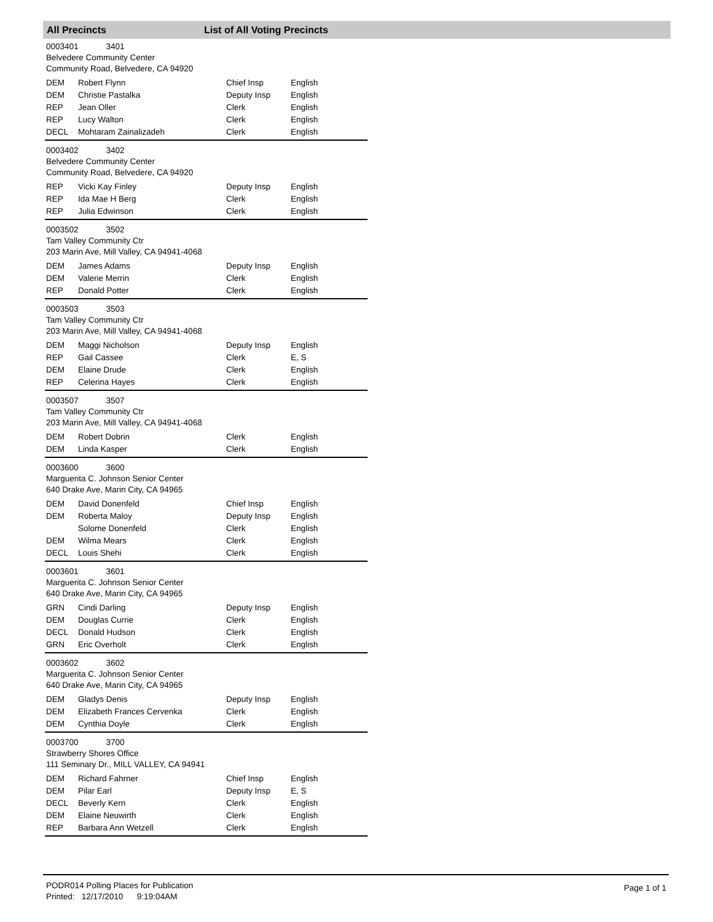All Precincts List of All Voting Precincts
0003401 3401
Belvedere Community Center
Community Road, Belvedere, CA 94920
| DEM | Robert Flynn | Chief Insp | English |
| DEM | Christie Pastalka | Deputy Insp | English |
| REP | Jean Oller | Clerk | English |
| REP | Lucy Walton | Clerk | English |
| DECL | Mohtaram Zainalizadeh | Clerk | English |
0003402 3402
Belvedere Community Center
Community Road, Belvedere, CA 94920
| REP | Vicki Kay Finley | Deputy Insp | English |
| REP | Ida Mae H Berg | Clerk | English |
| REP | Julia Edwinson | Clerk | English |
0003502 3502
Tam Valley Community Ctr
203 Marin Ave, Mill Valley, CA 94941-4068
| DEM | James Adams | Deputy Insp | English |
| DEM | Valerie Merrin | Clerk | English |
| REP | Donald Potter | Clerk | English |
0003503 3503
Tam Valley Community Ctr
203 Marin Ave, Mill Valley, CA 94941-4068
| DEM | Maggi Nicholson | Deputy Insp | English |
| REP | Gail Cassee | Clerk | E, S |
| DEM | Elaine Drude | Clerk | English |
| REP | Celerina Hayes | Clerk | English |
0003507 3507
Tam Valley Community Ctr
203 Marin Ave, Mill Valley, CA 94941-4068
| DEM | Robert Dobrin | Clerk | English |
| DEM | Linda Kasper | Clerk | English |
0003600 3600
Marguerita C. Johnson Senior Center
640 Drake Ave, Marin City, CA 94965
| DEM | David Donenfeld | Chief Insp | English |
| DEM | Roberta Maloy | Deputy Insp | English |
| | Solome Donenfeld | Clerk | English |
| DEM | Wilma Mears | Clerk | English |
| DECL | Louis Shehi | Clerk | English |
0003601 3601
Marguerita C. Johnson Senior Center
640 Drake Ave, Marin City, CA 94965
| GRN | Cindi Darling | Deputy Insp | English |
| DEM | Douglas Currie | Clerk | English |
| DECL | Donald Hudson | Clerk | English |
| GRN | Eric Overholt | Clerk | English |
0003602 3602
Marguerita C. Johnson Senior Center
640 Drake Ave, Marin City, CA 94965
| DEM | Gladys Denis | Deputy Insp | English |
| DEM | Elizabeth Frances Cervenka | Clerk | English |
| DEM | Cynthia Doyle | Clerk | English |
0003700 3700
Strawberry Shores Office
111 Seminary Dr., MILL VALLEY, CA 94941
| DEM | Richard Fahrner | Chief Insp | English |
| DEM | Pilar Earl | Deputy Insp | E, S |
| DECL | Beverly Kern | Clerk | English |
| DEM | Elaine Neuwirth | Clerk | English |
| REP | Barbara Ann Wetzell | Clerk | English |
PODR014 Polling Places for Publication
Printed: 12/17/2010 9:19:04AM
Page 1 of 1